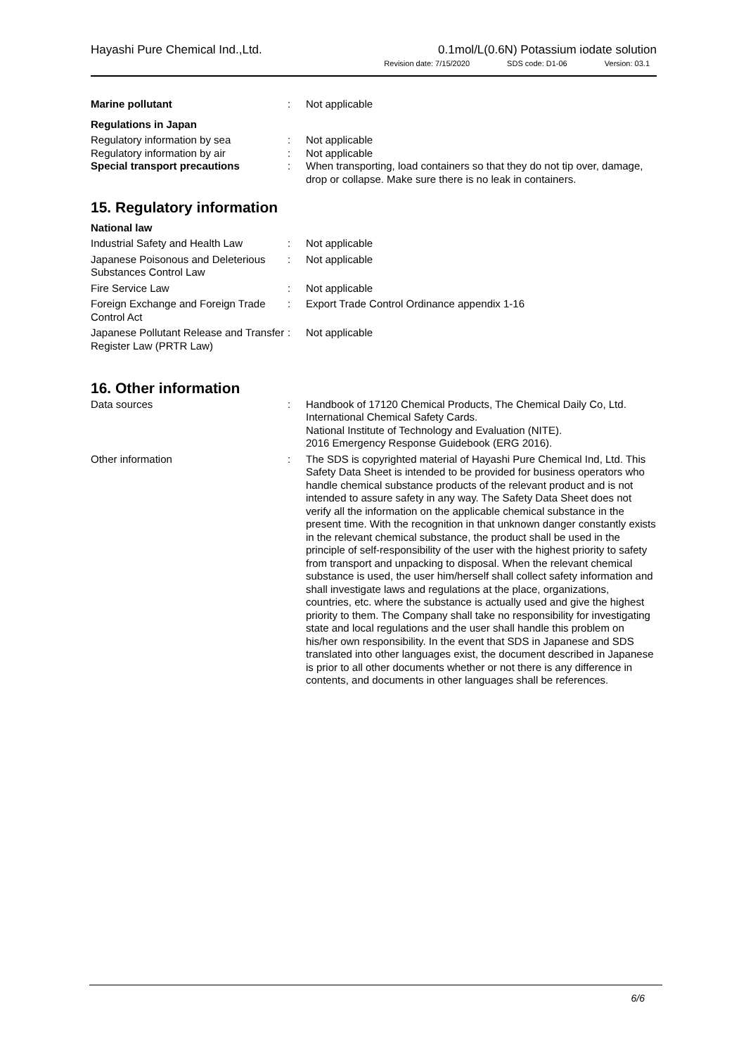Hayashi Pure Chemical Ind.,Ltd.
0.1mol/L(0.6N) Potassium iodate solution
Revision date: 7/15/2020 SDS code: D1-06 Version: 03.1
Marine pollutant : Not applicable
Regulations in Japan
Regulatory information by sea : Not applicable
Regulatory information by air : Not applicable
Special transport precautions : When transporting, load containers so that they do not tip over, damage, drop or collapse. Make sure there is no leak in containers.
15. Regulatory information
National law
Industrial Safety and Health Law
: Not applicable
Japanese Poisonous and Deleterious Substances Control Law
: Not applicable
Fire Service Law : Not applicable
Foreign Exchange and Foreign Trade Control Act
: Export Trade Control Ordinance appendix 1-16
Japanese Pollutant Release and Transfer Register Law (PRTR Law)
: Not applicable
16. Other information
Data sources : Handbook of 17120 Chemical Products, The Chemical Daily Co, Ltd.
International Chemical Safety Cards.
National Institute of Technology and Evaluation (NITE).
2016 Emergency Response Guidebook (ERG 2016).
Other information : The SDS is copyrighted material of Hayashi Pure Chemical Ind, Ltd. This Safety Data Sheet is intended to be provided for business operators who handle chemical substance products of the relevant product and is not intended to assure safety in any way. The Safety Data Sheet does not verify all the information on the applicable chemical substance in the present time. With the recognition in that unknown danger constantly exists in the relevant chemical substance, the product shall be used in the principle of self-responsibility of the user with the highest priority to safety from transport and unpacking to disposal. When the relevant chemical substance is used, the user him/herself shall collect safety information and shall investigate laws and regulations at the place, organizations, countries, etc. where the substance is actually used and give the highest priority to them. The Company shall take no responsibility for investigating state and local regulations and the user shall handle this problem on his/her own responsibility. In the event that SDS in Japanese and SDS translated into other languages exist, the document described in Japanese is prior to all other documents whether or not there is any difference in contents, and documents in other languages shall be references.
6/6